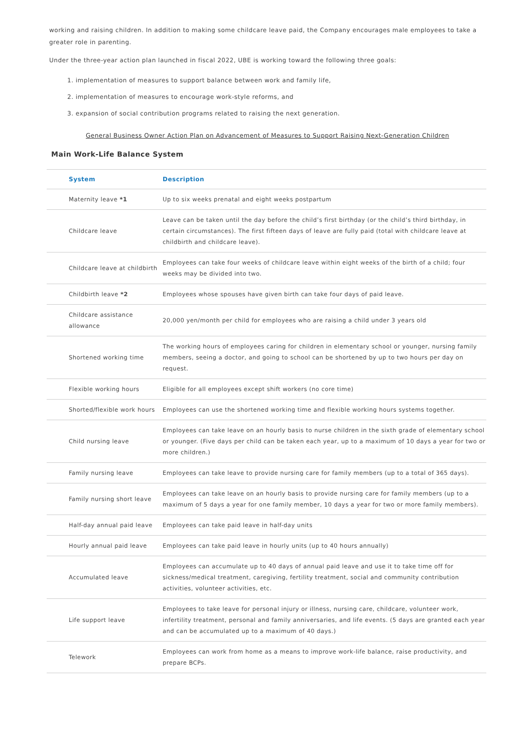working and raising children. In addition to making some childcare leave paid, the Company encourages male employees to take a greater role in parenting.
Under the three-year action plan launched in fiscal 2022, UBE is working toward the following three goals:
1. implementation of measures to support balance between work and family life,
2. implementation of measures to encourage work-style reforms, and
3. expansion of social contribution programs related to raising the next generation.
General Business Owner Action Plan on Advancement of Measures to Support Raising Next-Generation Children
Main Work-Life Balance System
| System | Description |
| --- | --- |
| Maternity leave *1 | Up to six weeks prenatal and eight weeks postpartum |
| Childcare leave | Leave can be taken until the day before the child’s first birthday (or the child’s third birthday, in certain circumstances). The first fifteen days of leave are fully paid (total with childcare leave at childbirth and childcare leave). |
| Childcare leave at childbirth | Employees can take four weeks of childcare leave within eight weeks of the birth of a child; four weeks may be divided into two. |
| Childbirth leave *2 | Employees whose spouses have given birth can take four days of paid leave. |
| Childcare assistance allowance | 20,000 yen/month per child for employees who are raising a child under 3 years old |
| Shortened working time | The working hours of employees caring for children in elementary school or younger, nursing family members, seeing a doctor, and going to school can be shortened by up to two hours per day on request. |
| Flexible working hours | Eligible for all employees except shift workers (no core time) |
| Shorted/flexible work hours | Employees can use the shortened working time and flexible working hours systems together. |
| Child nursing leave | Employees can take leave on an hourly basis to nurse children in the sixth grade of elementary school or younger. (Five days per child can be taken each year, up to a maximum of 10 days a year for two or more children.) |
| Family nursing leave | Employees can take leave to provide nursing care for family members (up to a total of 365 days). |
| Family nursing short leave | Employees can take leave on an hourly basis to provide nursing care for family members (up to a maximum of 5 days a year for one family member, 10 days a year for two or more family members). |
| Half-day annual paid leave | Employees can take paid leave in half-day units |
| Hourly annual paid leave | Employees can take paid leave in hourly units (up to 40 hours annually) |
| Accumulated leave | Employees can accumulate up to 40 days of annual paid leave and use it to take time off for sickness/medical treatment, caregiving, fertility treatment, social and community contribution activities, volunteer activities, etc. |
| Life support leave | Employees to take leave for personal injury or illness, nursing care, childcare, volunteer work, infertility treatment, personal and family anniversaries, and life events. (5 days are granted each year and can be accumulated up to a maximum of 40 days.) |
| Telework | Employees can work from home as a means to improve work-life balance, raise productivity, and prepare BCPs. |